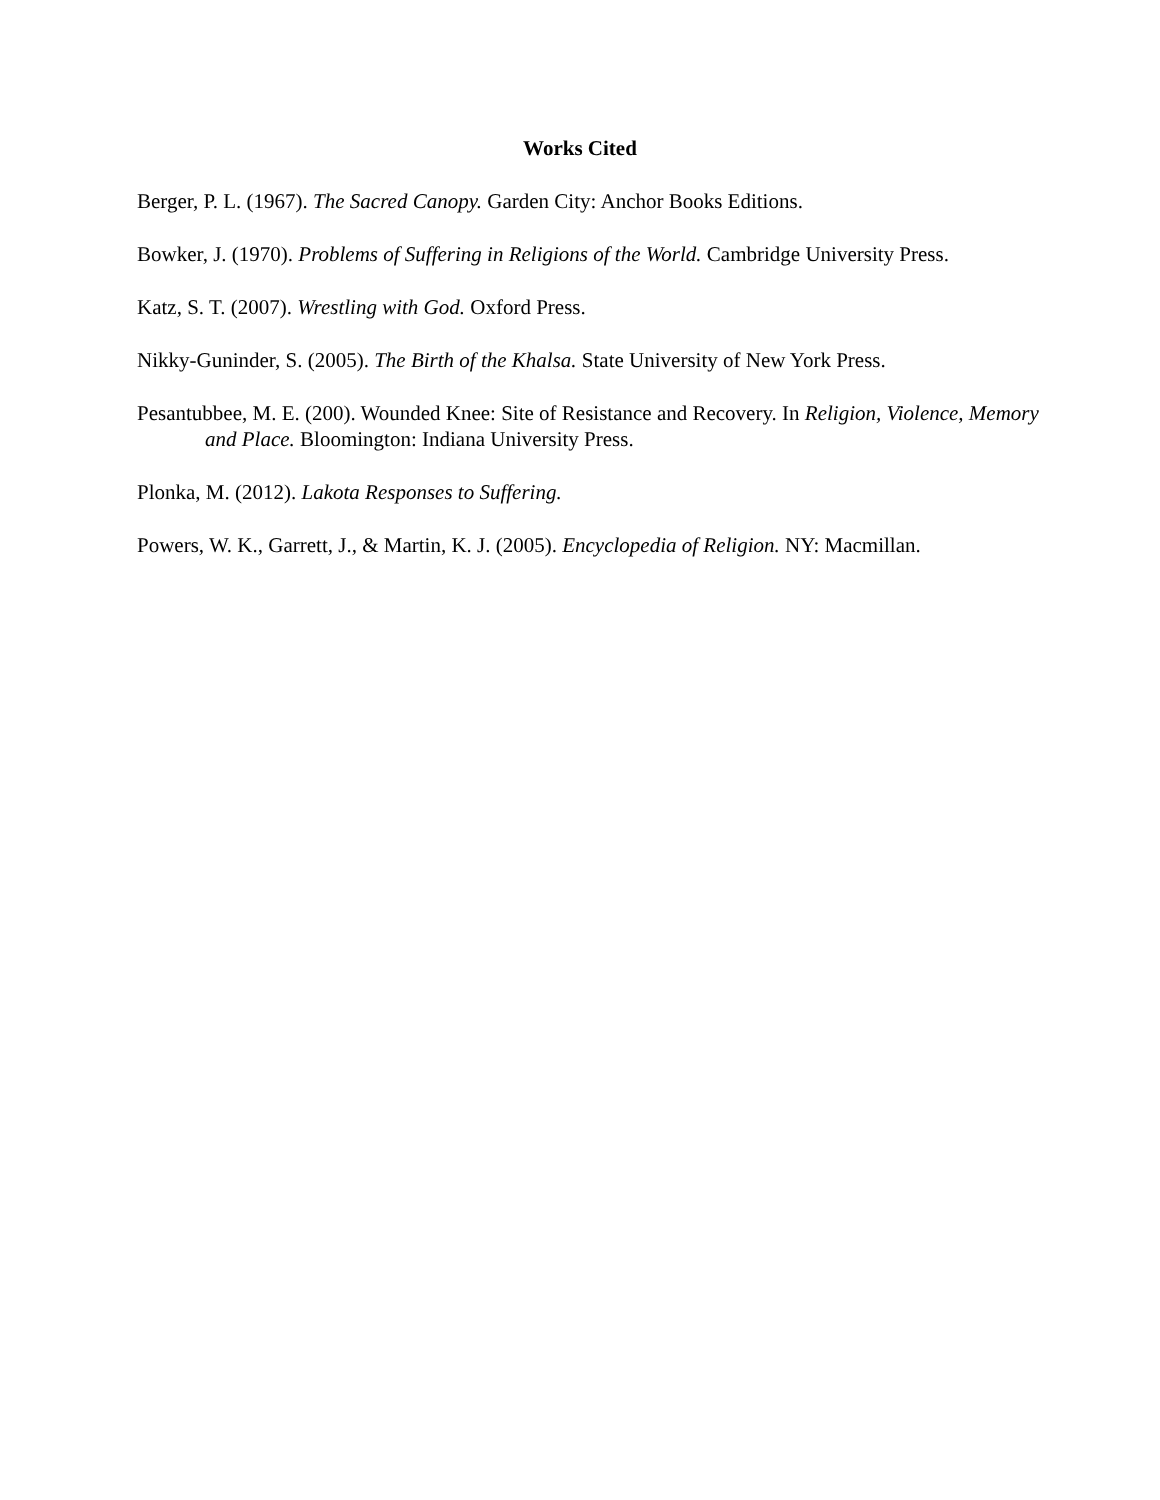Works Cited
Berger, P. L. (1967). The Sacred Canopy. Garden City: Anchor Books Editions.
Bowker, J. (1970). Problems of Suffering in Religions of the World. Cambridge University Press.
Katz, S. T. (2007). Wrestling with God. Oxford Press.
Nikky-Guninder, S. (2005). The Birth of the Khalsa. State University of New York Press.
Pesantubbee, M. E. (200). Wounded Knee: Site of Resistance and Recovery. In Religion, Violence, Memory and Place. Bloomington: Indiana University Press.
Plonka, M. (2012). Lakota Responses to Suffering.
Powers, W. K., Garrett, J., & Martin, K. J. (2005). Encyclopedia of Religion. NY: Macmillan.